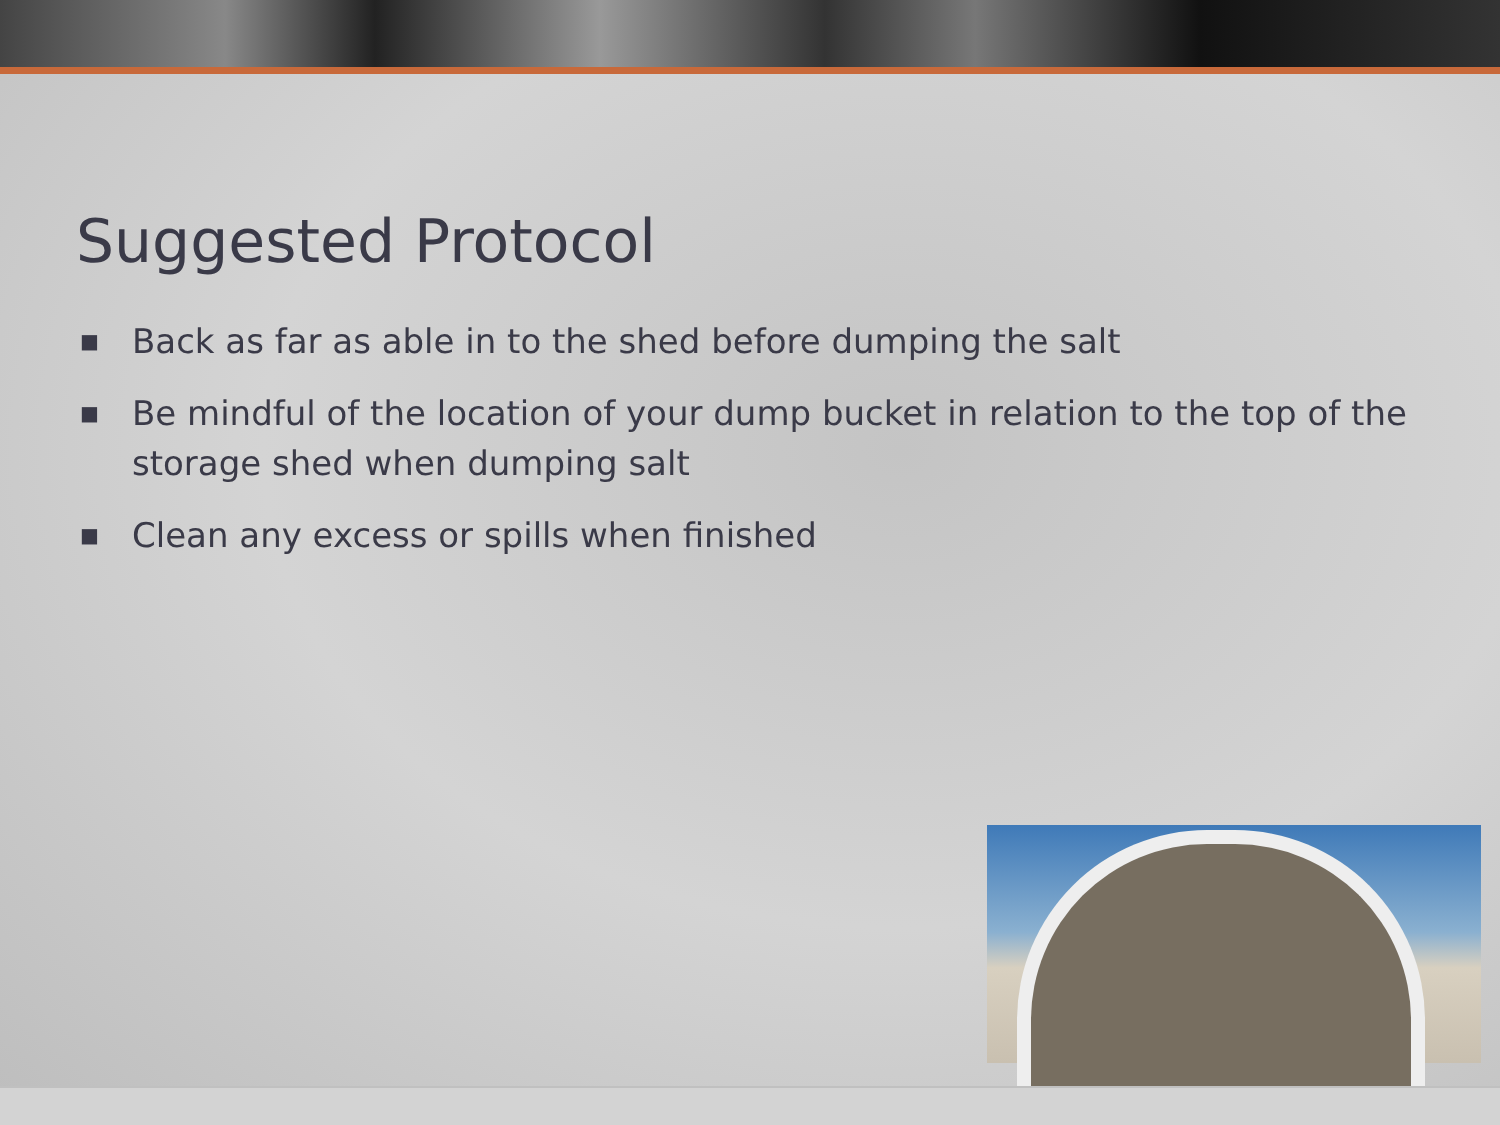Suggested Protocol
■ Back as far as able in to the shed before dumping the salt
■ Be mindful of the location of your dump bucket in relation to the top of the storage shed when dumping salt
■ Clean any excess or spills when finished